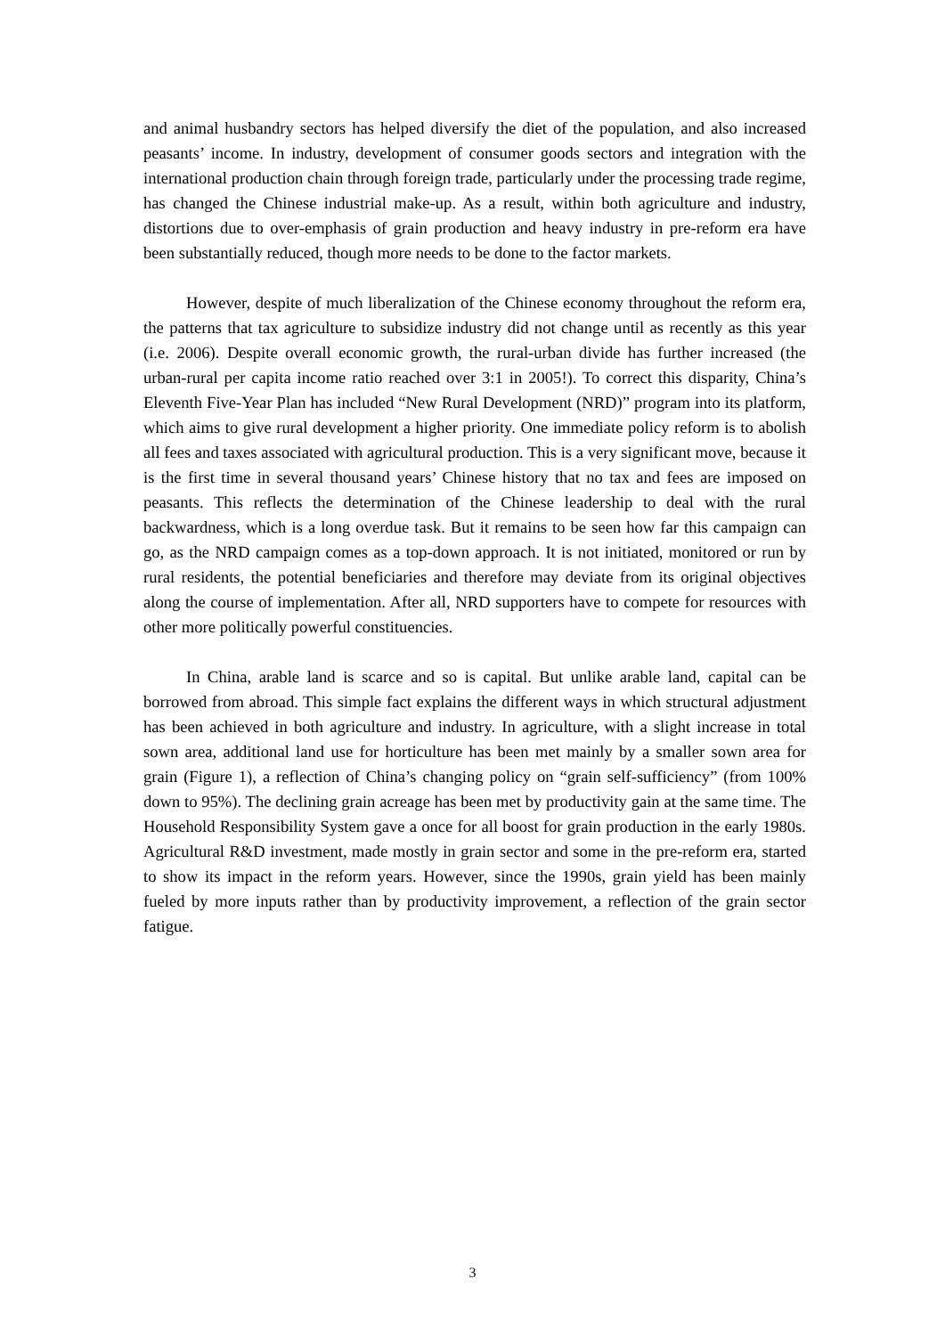and animal husbandry sectors has helped diversify the diet of the population, and also increased peasants’ income. In industry, development of consumer goods sectors and integration with the international production chain through foreign trade, particularly under the processing trade regime, has changed the Chinese industrial make-up. As a result, within both agriculture and industry, distortions due to over-emphasis of grain production and heavy industry in pre-reform era have been substantially reduced, though more needs to be done to the factor markets.
However, despite of much liberalization of the Chinese economy throughout the reform era, the patterns that tax agriculture to subsidize industry did not change until as recently as this year (i.e. 2006). Despite overall economic growth, the rural-urban divide has further increased (the urban-rural per capita income ratio reached over 3:1 in 2005!). To correct this disparity, China’s Eleventh Five-Year Plan has included “New Rural Development (NRD)” program into its platform, which aims to give rural development a higher priority. One immediate policy reform is to abolish all fees and taxes associated with agricultural production. This is a very significant move, because it is the first time in several thousand years’ Chinese history that no tax and fees are imposed on peasants. This reflects the determination of the Chinese leadership to deal with the rural backwardness, which is a long overdue task. But it remains to be seen how far this campaign can go, as the NRD campaign comes as a top-down approach. It is not initiated, monitored or run by rural residents, the potential beneficiaries and therefore may deviate from its original objectives along the course of implementation. After all, NRD supporters have to compete for resources with other more politically powerful constituencies.
In China, arable land is scarce and so is capital. But unlike arable land, capital can be borrowed from abroad. This simple fact explains the different ways in which structural adjustment has been achieved in both agriculture and industry. In agriculture, with a slight increase in total sown area, additional land use for horticulture has been met mainly by a smaller sown area for grain (Figure 1), a reflection of China’s changing policy on “grain self-sufficiency” (from 100% down to 95%). The declining grain acreage has been met by productivity gain at the same time. The Household Responsibility System gave a once for all boost for grain production in the early 1980s. Agricultural R&D investment, made mostly in grain sector and some in the pre-reform era, started to show its impact in the reform years. However, since the 1990s, grain yield has been mainly fueled by more inputs rather than by productivity improvement, a reflection of the grain sector fatigue.
3